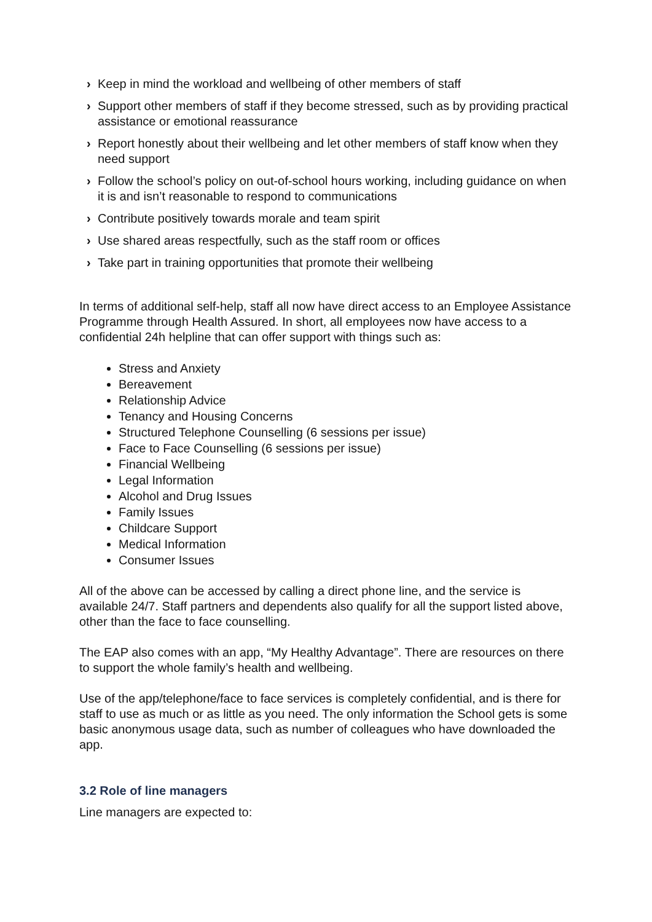› Keep in mind the workload and wellbeing of other members of staff
› Support other members of staff if they become stressed, such as by providing practical assistance or emotional reassurance
› Report honestly about their wellbeing and let other members of staff know when they need support
› Follow the school’s policy on out-of-school hours working, including guidance on when it is and isn’t reasonable to respond to communications
› Contribute positively towards morale and team spirit
› Use shared areas respectfully, such as the staff room or offices
› Take part in training opportunities that promote their wellbeing
In terms of additional self-help, staff all now have direct access to an Employee Assistance Programme through Health Assured. In short, all employees now have access to a confidential 24h helpline that can offer support with things such as:
Stress and Anxiety
Bereavement
Relationship Advice
Tenancy and Housing Concerns
Structured Telephone Counselling (6 sessions per issue)
Face to Face Counselling (6 sessions per issue)
Financial Wellbeing
Legal Information
Alcohol and Drug Issues
Family Issues
Childcare Support
Medical Information
Consumer Issues
All of the above can be accessed by calling a direct phone line, and the service is available 24/7. Staff partners and dependents also qualify for all the support listed above, other than the face to face counselling.
The EAP also comes with an app, “My Healthy Advantage”. There are resources on there to support the whole family’s health and wellbeing.
Use of the app/telephone/face to face services is completely confidential, and is there for staff to use as much or as little as you need. The only information the School gets is some basic anonymous usage data, such as number of colleagues who have downloaded the app.
3.2 Role of line managers
Line managers are expected to: